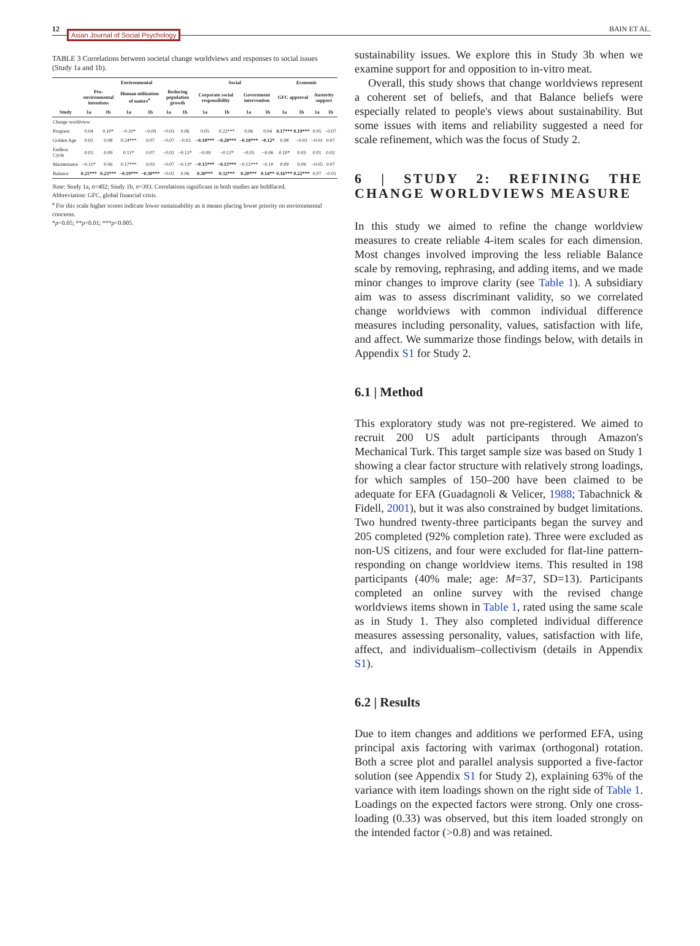12 Asian Journal of Social Psychology BAIN ET AL.
TABLE 3 Correlations between societal change worldviews and responses to social issues (Study 1a and 1b).
| | Environmental | | | | | | Social | | | | Economic | | | |
| --- | --- | --- | --- | --- | --- | --- | --- | --- | --- | --- | --- | --- | --- | --- |
| | Pro-environmental intentions | | Human utilization of nature<sup>a</sup> | | Reducing population growth | | Corporate social responsibility | | Government intervention | | GFC approval | | Austerity support | |
| Study | 1a | 1b | 1a | 1b | 1a | 1b | 1a | 1b | 1a | 1b | 1a | 1b | 1a | 1b |
| Change worldview | | | | | | | | | | | | | | |
| Progress | 0.04 | 0.10* | −0.10* | −0.09 | −0.03 | 0.06 | 0.05 | 0.22*** | 0.06 | 0.04 | 0.17*** | 0.19*** | 0.05 | −0.07 |
| Golden Age | 0.02 | 0.08 | 0.24*** | 0.07 | −0.07 | −0.02 | −0.18*** | −0.28*** | −0.18*** | −0.12* | 0.08 | −0.03 | −0.01 | 0.07 |
| Endless Cycle | 0.03 | 0.09 | 0.11* | 0.07 | −0.02 | −0.12* | −0.09 | −0.12* | −0.05 | −0.06 | 0.10* | 0.03 | 0.01 | 0.02 |
| Maintenance | −0.11* | 0.06 | 0.17*** | 0.03 | −0.07 | −0.13* | −0.15*** | −0.15*** | −0.15*** | −0.10 | 0.09 | 0.09 | −0.05 | 0.07 |
| Balance | 0.21*** | 0.23*** | −0.19*** | −0.30*** | −0.02 | 0.06 | 0.30*** | 0.32*** | 0.20*** | 0.14** | 0.16*** | 0.22*** | 0.07 | −0.01 |
Note: Study 1a, n=402; Study 1b, n=393. Correlations significant in both studies are boldfaced.
Abbreviation: GFC, global financial crisis.
<sup>a</sup> For this scale higher scores indicate lower sustainability as it means placing lower priority on environmental concerns.
*p<0.05; **p<0.01; ***p<0.005.
sustainability issues. We explore this in Study 3b when we examine support for and opposition to in-vitro meat.
Overall, this study shows that change worldviews represent a coherent set of beliefs, and that Balance beliefs were especially related to people's views about sustainability. But some issues with items and reliability suggested a need for scale refinement, which was the focus of Study 2.
6 | STUDY 2: REFINING THE CHANGE WORLDVIEWS MEASURE
In this study we aimed to refine the change worldview measures to create reliable 4-item scales for each dimension. Most changes involved improving the less reliable Balance scale by removing, rephrasing, and adding items, and we made minor changes to improve clarity (see Table 1). A subsidiary aim was to assess discriminant validity, so we correlated change worldviews with common individual difference measures including personality, values, satisfaction with life, and affect. We summarize those findings below, with details in Appendix S1 for Study 2.
6.1 | Method
This exploratory study was not pre-registered. We aimed to recruit 200 US adult participants through Amazon's Mechanical Turk. This target sample size was based on Study 1 showing a clear factor structure with relatively strong loadings, for which samples of 150–200 have been claimed to be adequate for EFA (Guadagnoli & Velicer, 1988; Tabachnick & Fidell, 2001), but it was also constrained by budget limitations. Two hundred twenty-three participants began the survey and 205 completed (92% completion rate). Three were excluded as non-US citizens, and four were excluded for flat-line pattern-responding on change worldview items. This resulted in 198 participants (40% male; age: M=37, SD=13). Participants completed an online survey with the revised change worldviews items shown in Table 1, rated using the same scale as in Study 1. They also completed individual difference measures assessing personality, values, satisfaction with life, affect, and individualism–collectivism (details in Appendix S1).
6.2 | Results
Due to item changes and additions we performed EFA, using principal axis factoring with varimax (orthogonal) rotation. Both a scree plot and parallel analysis supported a five-factor solution (see Appendix S1 for Study 2), explaining 63% of the variance with item loadings shown on the right side of Table 1. Loadings on the expected factors were strong. Only one cross-loading (0.33) was observed, but this item loaded strongly on the intended factor (>0.8) and was retained.